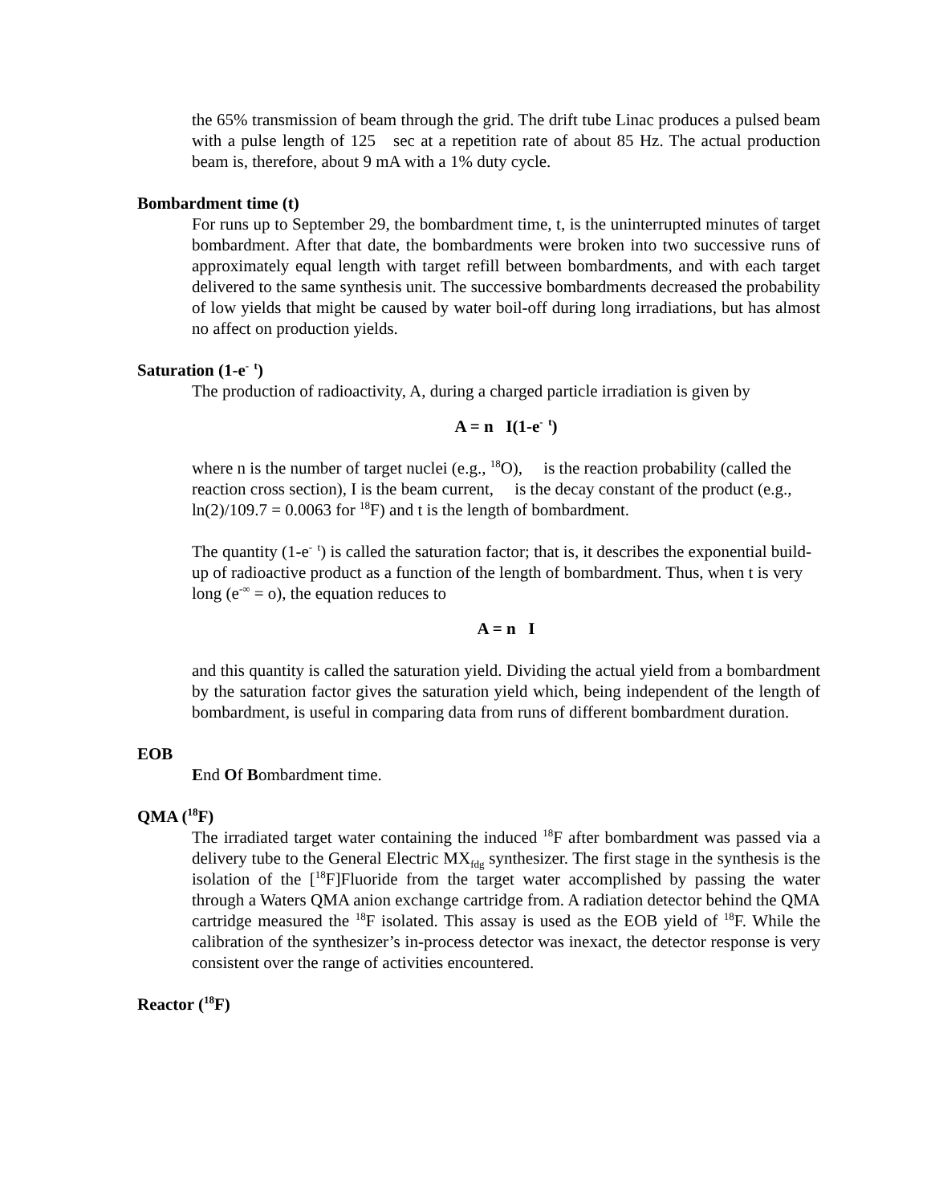the 65% transmission of beam through the grid. The drift tube Linac produces a pulsed beam with a pulse length of 125 sec at a repetition rate of about 85 Hz. The actual production beam is, therefore, about 9 mA with a 1% duty cycle.
Bombardment time (t)
For runs up to September 29, the bombardment time, t, is the uninterrupted minutes of target bombardment. After that date, the bombardments were broken into two successive runs of approximately equal length with target refill between bombardments, and with each target delivered to the same synthesis unit. The successive bombardments decreased the probability of low yields that might be caused by water boil-off during long irradiations, but has almost no affect on production yields.
Saturation (1-e<sup>- t</sup>)
The production of radioactivity, A, during a charged particle irradiation is given by
A = n I(1-e<sup>- t</sup>)
where n is the number of target nuclei (e.g., <sup>18</sup>O), is the reaction probability (called the reaction cross section), I is the beam current, is the decay constant of the product (e.g., ln(2)/109.7 = 0.0063 for <sup>18</sup>F) and t is the length of bombardment.
The quantity (1-e<sup>- t</sup>) is called the saturation factor; that is, it describes the exponential build-up of radioactive product as a function of the length of bombardment. Thus, when t is very long (e<sup>-∞</sup> = o), the equation reduces to
A = n I
and this quantity is called the saturation yield. Dividing the actual yield from a bombardment by the saturation factor gives the saturation yield which, being independent of the length of bombardment, is useful in comparing data from runs of different bombardment duration.
EOB
End Of Bombardment time.
QMA (<sup>18</sup>F)
The irradiated target water containing the induced <sup>18</sup>F after bombardment was passed via a delivery tube to the General Electric MX<sub>fdg</sub> synthesizer. The first stage in the synthesis is the isolation of the [<sup>18</sup>F]Fluoride from the target water accomplished by passing the water through a Waters QMA anion exchange cartridge from. A radiation detector behind the QMA cartridge measured the <sup>18</sup>F isolated. This assay is used as the EOB yield of <sup>18</sup>F. While the calibration of the synthesizer’s in-process detector was inexact, the detector response is very consistent over the range of activities encountered.
Reactor (<sup>18</sup>F)